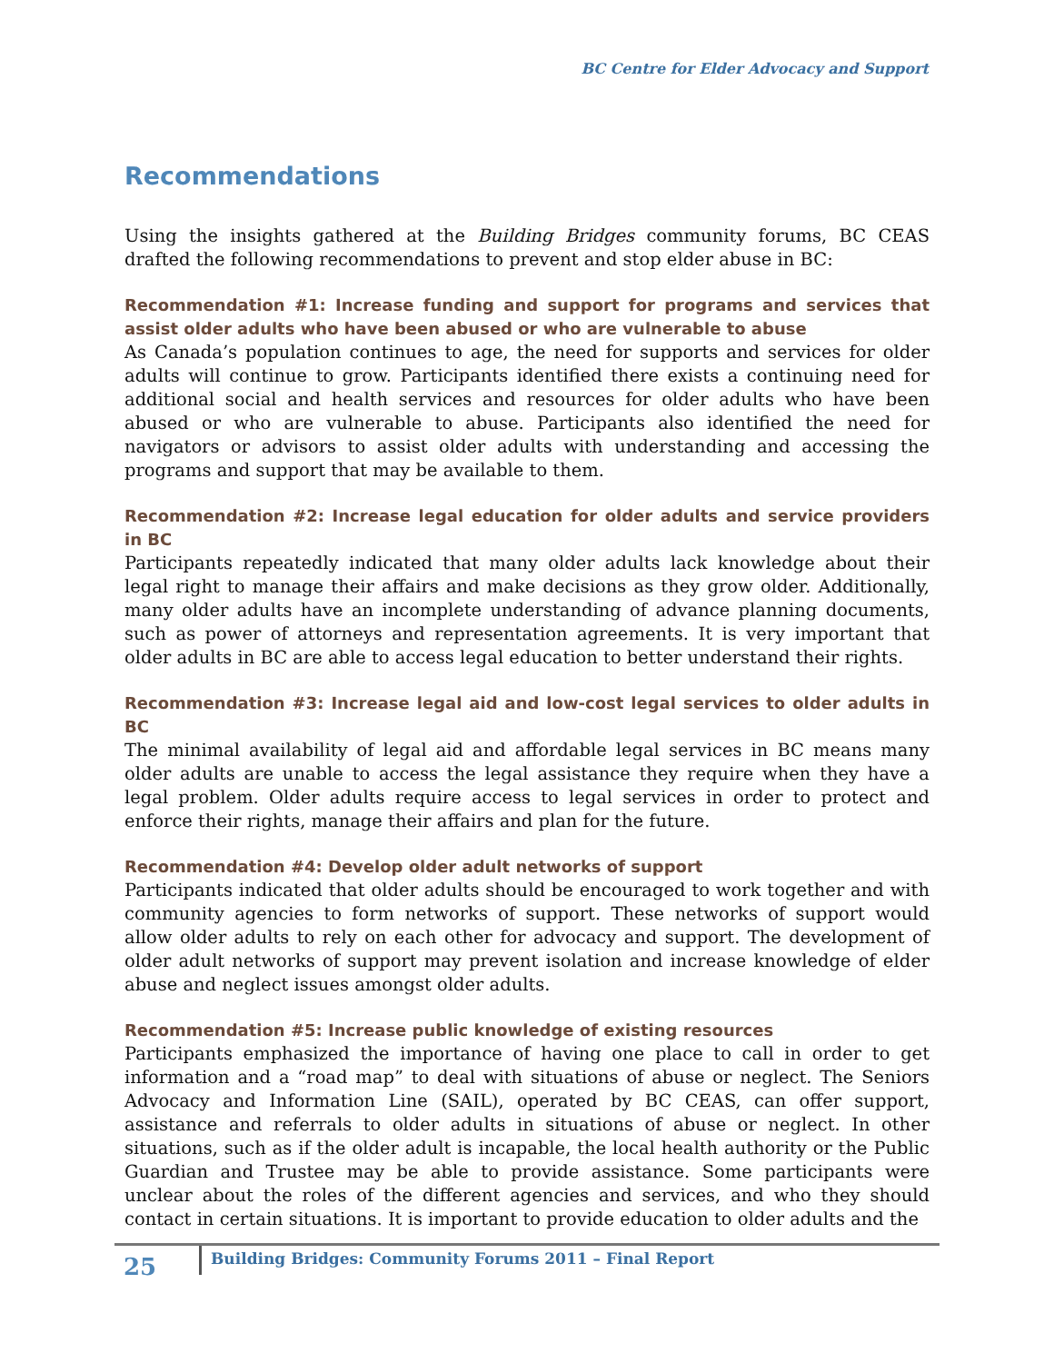BC Centre for Elder Advocacy and Support
Recommendations
Using the insights gathered at the Building Bridges community forums, BC CEAS drafted the following recommendations to prevent and stop elder abuse in BC:
Recommendation #1: Increase funding and support for programs and services that assist older adults who have been abused or who are vulnerable to abuse
As Canada’s population continues to age, the need for supports and services for older adults will continue to grow. Participants identified there exists a continuing need for additional social and health services and resources for older adults who have been abused or who are vulnerable to abuse. Participants also identified the need for navigators or advisors to assist older adults with understanding and accessing the programs and support that may be available to them.
Recommendation #2: Increase legal education for older adults and service providers in BC
Participants repeatedly indicated that many older adults lack knowledge about their legal right to manage their affairs and make decisions as they grow older. Additionally, many older adults have an incomplete understanding of advance planning documents, such as power of attorneys and representation agreements. It is very important that older adults in BC are able to access legal education to better understand their rights.
Recommendation #3: Increase legal aid and low-cost legal services to older adults in BC
The minimal availability of legal aid and affordable legal services in BC means many older adults are unable to access the legal assistance they require when they have a legal problem. Older adults require access to legal services in order to protect and enforce their rights, manage their affairs and plan for the future.
Recommendation #4: Develop older adult networks of support
Participants indicated that older adults should be encouraged to work together and with community agencies to form networks of support. These networks of support would allow older adults to rely on each other for advocacy and support. The development of older adult networks of support may prevent isolation and increase knowledge of elder abuse and neglect issues amongst older adults.
Recommendation #5: Increase public knowledge of existing resources
Participants emphasized the importance of having one place to call in order to get information and a “road map” to deal with situations of abuse or neglect. The Seniors Advocacy and Information Line (SAIL), operated by BC CEAS, can offer support, assistance and referrals to older adults in situations of abuse or neglect. In other situations, such as if the older adult is incapable, the local health authority or the Public Guardian and Trustee may be able to provide assistance. Some participants were unclear about the roles of the different agencies and services, and who they should contact in certain situations. It is important to provide education to older adults and the
25 Building Bridges: Community Forums 2011 – Final Report